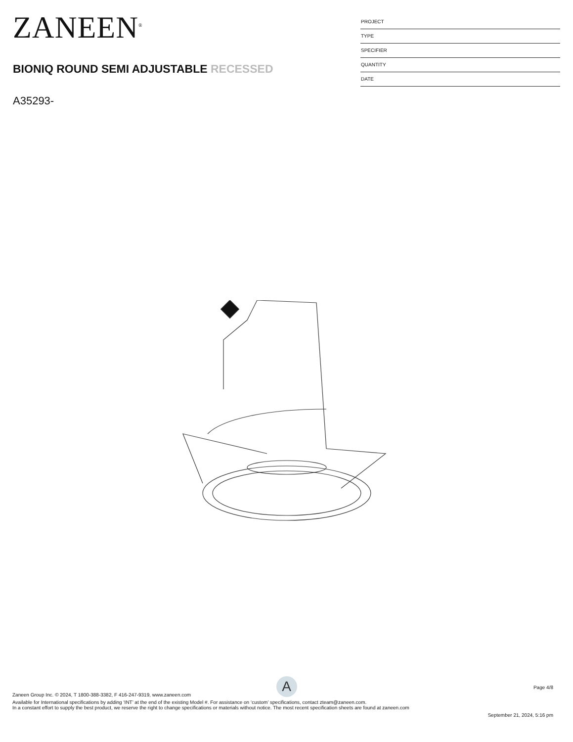ZANEEN<sup>®</sup>
BIONIQ ROUND SEMI ADJUSTABLE RECESSED
A35293-
PROJECT
TYPE
SPECIFIER
QUANTITY
DATE
A
Page 4/8
Zaneen Group Inc. © 2024, T 1800-388-3382, F 416-247-9319, www.zaneen.com
Available for International specifications by adding ‘INT’ at the end of the existing Model #. For assistance on ‘custom’ specifications, contact zteam@zaneen.com.
In a constant effort to supply the best product, we reserve the right to change specifications or materials without notice. The most recent specification sheets are found at zaneen.com
September 21, 2024, 5:16 pm